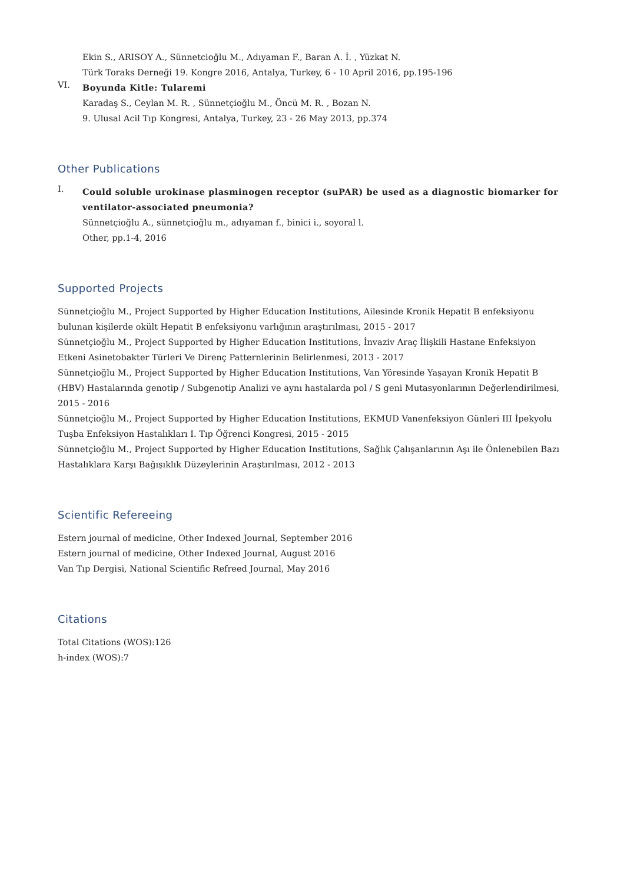Ekin S., ARISOY A., Sünnetcioğlu M., Adıyaman F., Baran A. İ. , Yüzkat N.
Türk Toraks Derneği 19. Kongre 2016, Antalya, Turkey, 6 - 10 April 2016, pp.195-196
VI.
Boyunda Kitle: Tularemi
Karadaş S., Ceylan M. R. , Sünnetçioğlu M., Öncü M. R. , Bozan N.
9. Ulusal Acil Tıp Kongresi, Antalya, Turkey, 23 - 26 May 2013, pp.374
Other Publications
I.
Could soluble urokinase plasminogen receptor (suPAR) be used as a diagnostic biomarker for ventilator-associated pneumonia?
Sünnetçioğlu A., sünnetçioğlu m., adıyaman f., binici i., soyoral l.
Other, pp.1-4, 2016
Supported Projects
Sünnetçioğlu M., Project Supported by Higher Education Institutions, Ailesinde Kronik Hepatit B enfeksiyonu bulunan kişilerde okült Hepatit B enfeksiyonu varlığının araştırılması, 2015 - 2017
Sünnetçioğlu M., Project Supported by Higher Education Institutions, İnvaziv Araç İlişkili Hastane Enfeksiyon Etkeni Asinetobakter Türleri Ve Direnç Patternlerinin Belirlenmesi, 2013 - 2017
Sünnetçioğlu M., Project Supported by Higher Education Institutions, Van Yöresinde Yaşayan Kronik Hepatit B (HBV) Hastalarında genotip / Subgenotip Analizi ve aynı hastalarda pol / S geni Mutasyonlarının Değerlendirilmesi, 2015 - 2016
Sünnetçioğlu M., Project Supported by Higher Education Institutions, EKMUD Vanenfeksiyon Günleri III İpekyolu Tuşba Enfeksiyon Hastalıkları I. Tıp Öğrenci Kongresi, 2015 - 2015
Sünnetçioğlu M., Project Supported by Higher Education Institutions, Sağlık Çalışanlarının Aşı ile Önlenebilen Bazı Hastalıklara Karşı Bağışıklık Düzeylerinin Araştırılması, 2012 - 2013
Scientific Refereeing
Estern journal of medicine, Other Indexed Journal, September 2016
Estern journal of medicine, Other Indexed Journal, August 2016
Van Tıp Dergisi, National Scientific Refreed Journal, May 2016
Citations
Total Citations (WOS):126
h-index (WOS):7